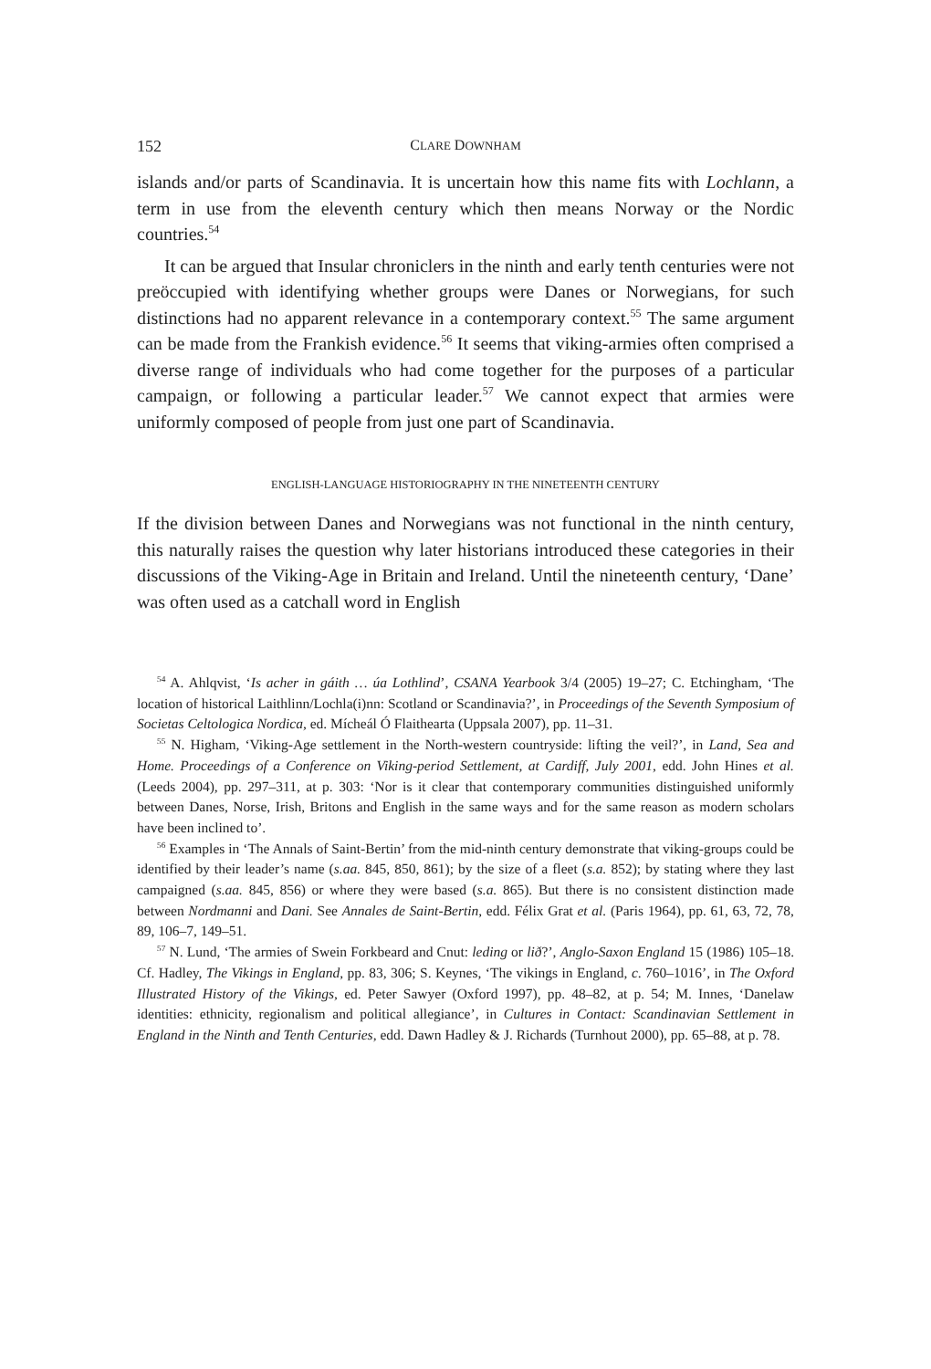152 CLARE DOWNHAM
islands and/or parts of Scandinavia. It is uncertain how this name fits with Lochlann, a term in use from the eleventh century which then means Norway or the Nordic countries.<sup>54</sup>
It can be argued that Insular chroniclers in the ninth and early tenth centuries were not preöccupied with identifying whether groups were Danes or Norwegians, for such distinctions had no apparent relevance in a contemporary context.<sup>55</sup> The same argument can be made from the Frankish evidence.<sup>56</sup> It seems that viking-armies often comprised a diverse range of individuals who had come together for the purposes of a particular campaign, or following a particular leader.<sup>57</sup> We cannot expect that armies were uniformly composed of people from just one part of Scandinavia.
ENGLISH-LANGUAGE HISTORIOGRAPHY IN THE NINETEENTH CENTURY
If the division between Danes and Norwegians was not functional in the ninth century, this naturally raises the question why later historians introduced these categories in their discussions of the Viking-Age in Britain and Ireland. Until the nineteenth century, ‘Dane’ was often used as a catchall word in English
<sup>54</sup> A. Ahlqvist, ‘Is acher in gáith … úa Lothlind’, CSANA Yearbook 3/4 (2005) 19–27; C. Etchingham, ‘The location of historical Laithlinn/Lochla(i)nn: Scotland or Scandinavia?’, in Proceedings of the Seventh Symposium of Societas Celtologica Nordica, ed. Mícheál Ó Flaithearta (Uppsala 2007), pp. 11–31.
<sup>55</sup> N. Higham, ‘Viking-Age settlement in the North-western countryside: lifting the veil?’, in Land, Sea and Home. Proceedings of a Conference on Viking-period Settlement, at Cardiff, July 2001, edd. John Hines et al. (Leeds 2004), pp. 297–311, at p. 303: ‘Nor is it clear that contemporary communities distinguished uniformly between Danes, Norse, Irish, Britons and English in the same ways and for the same reason as modern scholars have been inclined to’.
<sup>56</sup> Examples in ‘The Annals of Saint-Bertin’ from the mid-ninth century demonstrate that viking-groups could be identified by their leader’s name (s.aa. 845, 850, 861); by the size of a fleet (s.a. 852); by stating where they last campaigned (s.aa. 845, 856) or where they were based (s.a. 865). But there is no consistent distinction made between Nordmanni and Dani. See Annales de Saint-Bertin, edd. Félix Grat et al. (Paris 1964), pp. 61, 63, 72, 78, 89, 106–7, 149–51.
<sup>57</sup> N. Lund, ‘The armies of Swein Forkbeard and Cnut: leding or lið?’, Anglo-Saxon England 15 (1986) 105–18. Cf. Hadley, The Vikings in England, pp. 83, 306; S. Keynes, ‘The vikings in England, c. 760–1016’, in The Oxford Illustrated History of the Vikings, ed. Peter Sawyer (Oxford 1997), pp. 48–82, at p. 54; M. Innes, ‘Danelaw identities: ethnicity, regionalism and political allegiance’, in Cultures in Contact: Scandinavian Settlement in England in the Ninth and Tenth Centuries, edd. Dawn Hadley & J. Richards (Turnhout 2000), pp. 65–88, at p. 78.